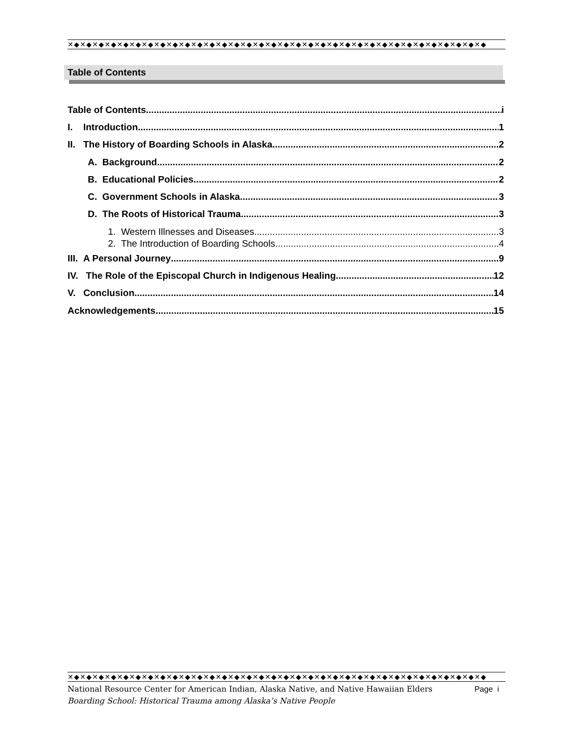✕◆✕◆✕◆✕◆✕◆✕◆✕◆✕◆✕◆✕◆✕◆✕◆✕◆✕◆✕◆✕◆✕◆✕◆✕◆✕◆✕◆✕◆✕◆✕◆✕◆✕◆✕◆✕◆✕◆✕◆✕◆✕◆✕◆✕◆
Table of Contents
Table of Contents i
I. Introduction 1
II. The History of Boarding Schools in Alaska 2
A. Background 2
B. Educational Policies 2
C. Government Schools in Alaska 3
D. The Roots of Historical Trauma 3
1. Western Illnesses and Diseases 3
2. The Introduction of Boarding Schools 4
III. A Personal Journey 9
IV. The Role of the Episcopal Church in Indigenous Healing 12
V. Conclusion 14
Acknowledgements 15
✕◆✕◆✕◆✕◆✕◆✕◆✕◆✕◆✕◆✕◆✕◆✕◆✕◆✕◆✕◆✕◆✕◆✕◆✕◆✕◆✕◆✕◆✕◆✕◆✕◆✕◆✕◆✕◆✕◆✕◆✕◆✕◆✕◆✕◆
National Resource Center for American Indian, Alaska Native, and Native Hawaiian Elders Page i
Boarding School: Historical Trauma among Alaska’s Native People